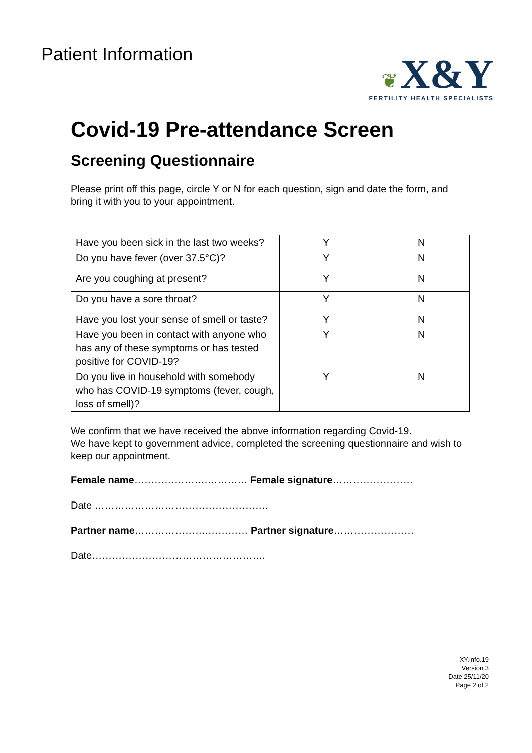Patient Information
❦ X&Y
FERTILITY HEALTH SPECIALISTS
Covid-19 Pre-attendance Screen
Screening Questionnaire
Please print off this page, circle Y or N for each question, sign and date the form, and bring it with you to your appointment.
| Have you been sick in the last two weeks? | Y | N |
| Do you have fever (over 37.5°C)? | Y | N |
| Are you coughing at present? | Y | N |
| Do you have a sore throat? | Y | N |
| Have you lost your sense of smell or taste? | Y | N |
| Have you been in contact with anyone who has any of these symptoms or has tested positive for COVID-19? | Y | N |
| Do you live in household with somebody who has COVID-19 symptoms (fever, cough, loss of smell)? | Y | N |
We confirm that we have received the above information regarding Covid-19.
We have kept to government advice, completed the screening questionnaire and wish to keep our appointment.
Female name………………….………… Female signature……………………
Date …………………………………………….
Partner name………………….………… Partner signature……………………
Date…………………………………………….
XY.info.19
Version 3
Date 25/11/20
Page 2 of 2